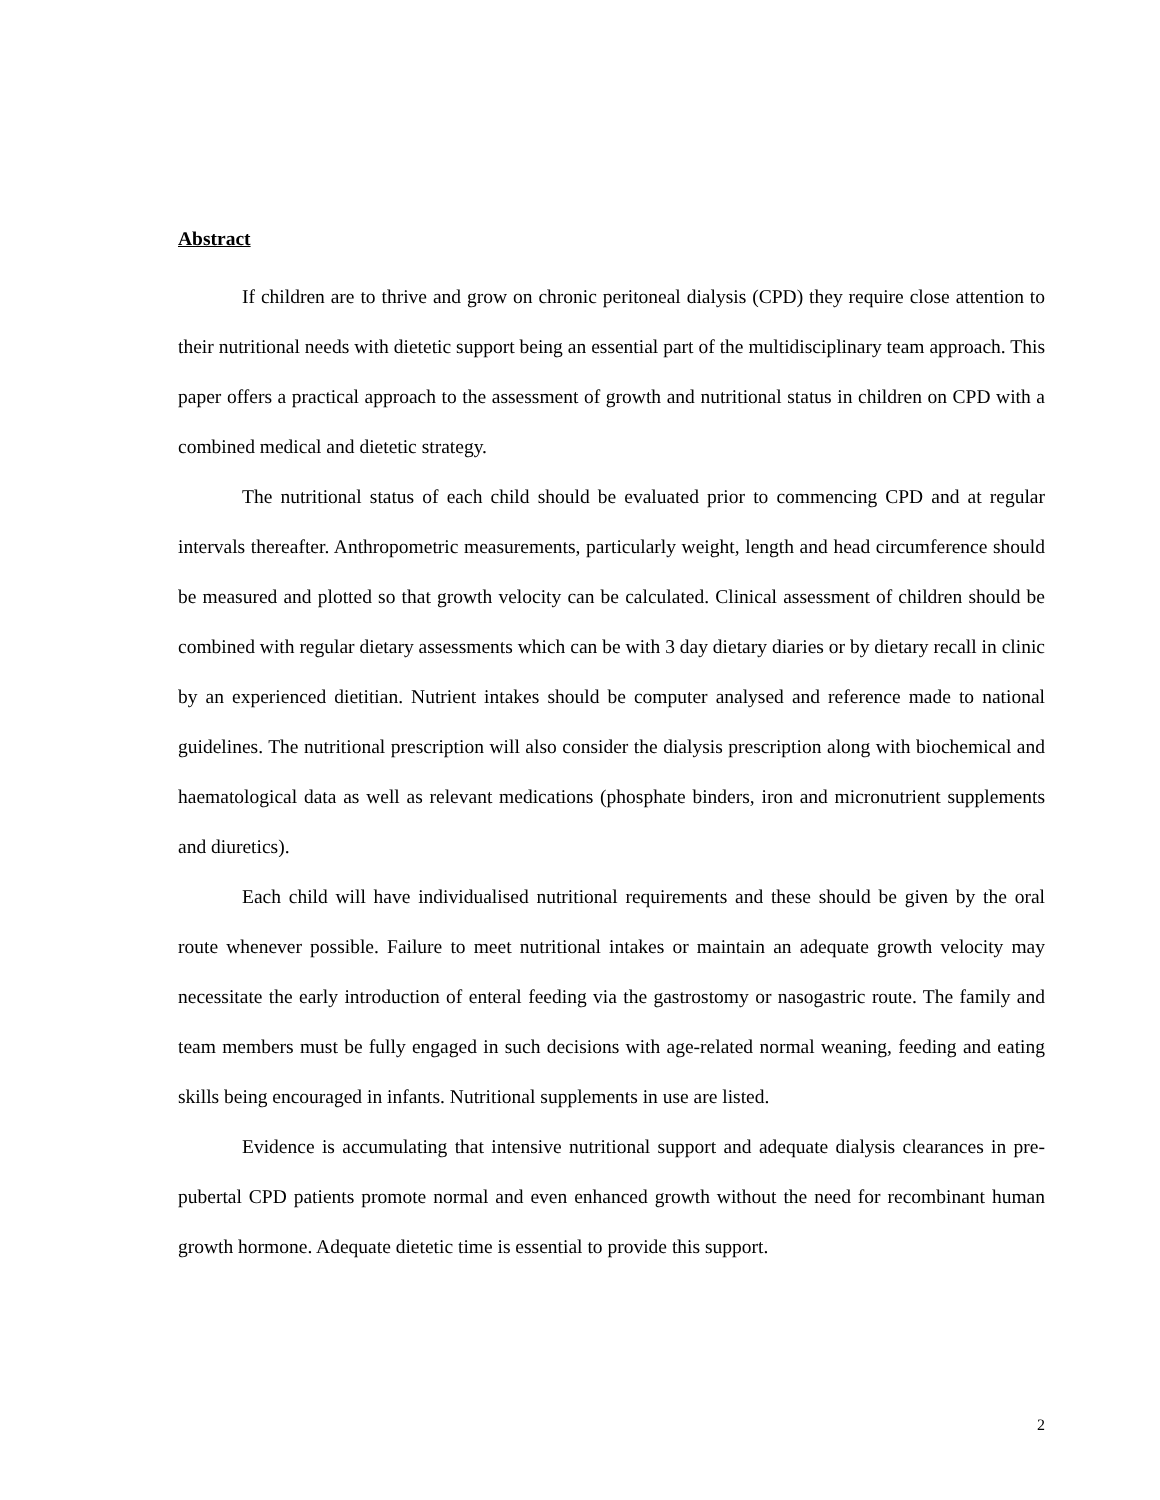Abstract
If children are to thrive and grow on chronic peritoneal dialysis (CPD) they require close attention to their nutritional needs with dietetic support being an essential part of the multidisciplinary team approach. This paper offers a practical approach to the assessment of growth and nutritional status in children on CPD with a combined medical and dietetic strategy.
The nutritional status of each child should be evaluated prior to commencing CPD and at regular intervals thereafter. Anthropometric measurements, particularly weight, length and head circumference should be measured and plotted so that growth velocity can be calculated. Clinical assessment of children should be combined with regular dietary assessments which can be with 3 day dietary diaries or by dietary recall in clinic by an experienced dietitian. Nutrient intakes should be computer analysed and reference made to national guidelines. The nutritional prescription will also consider the dialysis prescription along with biochemical and haematological data as well as relevant medications (phosphate binders, iron and micronutrient supplements and diuretics).
Each child will have individualised nutritional requirements and these should be given by the oral route whenever possible. Failure to meet nutritional intakes or maintain an adequate growth velocity may necessitate the early introduction of enteral feeding via the gastrostomy or nasogastric route. The family and team members must be fully engaged in such decisions with age-related normal weaning, feeding and eating skills being encouraged in infants. Nutritional supplements in use are listed.
Evidence is accumulating that intensive nutritional support and adequate dialysis clearances in pre-pubertal CPD patients promote normal and even enhanced growth without the need for recombinant human growth hormone. Adequate dietetic time is essential to provide this support.
2